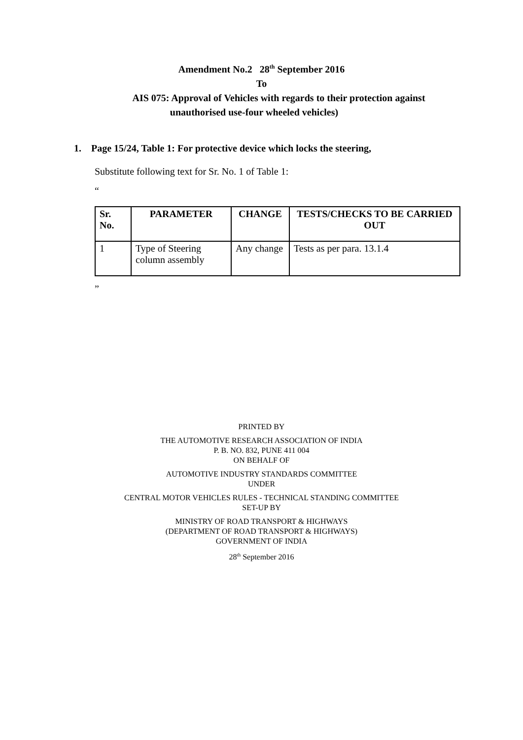Amendment No.2 28<sup>th</sup> September 2016
To
AIS 075: Approval of Vehicles with regards to their protection against
unauthorised use-four wheeled vehicles)
1. Page 15/24, Table 1: For protective device which locks the steering,
Substitute following text for Sr. No. 1 of Table 1:
“
| Sr. No. | PARAMETER | CHANGE | TESTS/CHECKS TO BE CARRIED OUT |
| --- | --- | --- | --- |
| 1 | Type of Steering column assembly | Any change | Tests as per para. 13.1.4 |
”
PRINTED BY
THE AUTOMOTIVE RESEARCH ASSOCIATION OF INDIA
P. B. NO. 832, PUNE 411 004
ON BEHALF OF
AUTOMOTIVE INDUSTRY STANDARDS COMMITTEE
UNDER
CENTRAL MOTOR VEHICLES RULES - TECHNICAL STANDING COMMITTEE
SET-UP BY
MINISTRY OF ROAD TRANSPORT & HIGHWAYS
(DEPARTMENT OF ROAD TRANSPORT & HIGHWAYS)
GOVERNMENT OF INDIA
28<sup>th</sup> September 2016